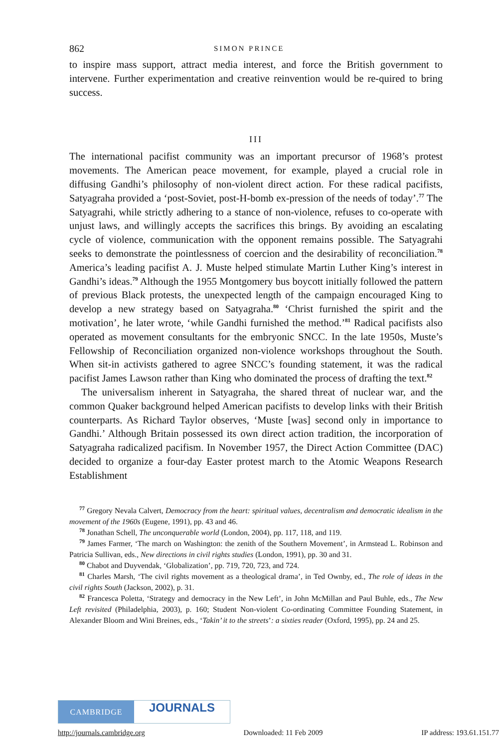862 SIMON PRINCE
to inspire mass support, attract media interest, and force the British government to intervene. Further experimentation and creative reinvention would be re-quired to bring success.
III
The international pacifist community was an important precursor of 1968’s protest movements. The American peace movement, for example, played a crucial role in diffusing Gandhi’s philosophy of non-violent direct action. For these radical pacifists, Satyagraha provided a ‘post-Soviet, post-H-bomb ex-pression of the needs of today’.<sup>77</sup> The Satyagrahi, while strictly adhering to a stance of non-violence, refuses to co-operate with unjust laws, and willingly accepts the sacrifices this brings. By avoiding an escalating cycle of violence, communication with the opponent remains possible. The Satyagrahi seeks to demonstrate the pointlessness of coercion and the desirability of reconciliation.<sup>78</sup> America’s leading pacifist A. J. Muste helped stimulate Martin Luther King’s interest in Gandhi’s ideas.<sup>79</sup> Although the 1955 Montgomery bus boycott initially followed the pattern of previous Black protests, the unexpected length of the campaign encouraged King to develop a new strategy based on Satyagraha.<sup>80</sup> ‘Christ furnished the spirit and the motivation’, he later wrote, ‘while Gandhi furnished the method.’<sup>81</sup> Radical pacifists also operated as movement consultants for the embryonic SNCC. In the late 1950s, Muste’s Fellowship of Reconciliation organized non-violence workshops throughout the South. When sit-in activists gathered to agree SNCC’s founding statement, it was the radical pacifist James Lawson rather than King who dominated the process of drafting the text.<sup>82</sup>
The universalism inherent in Satyagraha, the shared threat of nuclear war, and the common Quaker background helped American pacifists to develop links with their British counterparts. As Richard Taylor observes, ‘Muste [was] second only in importance to Gandhi.’ Although Britain possessed its own direct action tradition, the incorporation of Satyagraha radicalized pacifism. In November 1957, the Direct Action Committee (DAC) decided to organize a four-day Easter protest march to the Atomic Weapons Research Establishment
<sup>77</sup> Gregory Nevala Calvert, Democracy from the heart: spiritual values, decentralism and democratic idealism in the movement of the 1960s (Eugene, 1991), pp. 43 and 46.
<sup>78</sup> Jonathan Schell, The unconquerable world (London, 2004), pp. 117, 118, and 119.
<sup>79</sup> James Farmer, ‘The march on Washington: the zenith of the Southern Movement’, in Armstead L. Robinson and Patricia Sullivan, eds., New directions in civil rights studies (London, 1991), pp. 30 and 31.
<sup>80</sup> Chabot and Duyvendak, ‘Globalization’, pp. 719, 720, 723, and 724.
<sup>81</sup> Charles Marsh, ‘The civil rights movement as a theological drama’, in Ted Ownby, ed., The role of ideas in the civil rights South (Jackson, 2002), p. 31.
<sup>82</sup> Francesca Poletta, ‘Strategy and democracy in the New Left’, in John McMillan and Paul Buhle, eds., The New Left revisited (Philadelphia, 2003), p. 160; Student Non-violent Co-ordinating Committee Founding Statement, in Alexander Bloom and Wini Breines, eds., ‘Takin’ it to the streets’: a sixties reader (Oxford, 1995), pp. 24 and 25.
CAMBRIDGE
JOURNALS
http://journals.cambridge.org Downloaded: 11 Feb 2009 IP address: 193.61.151.77